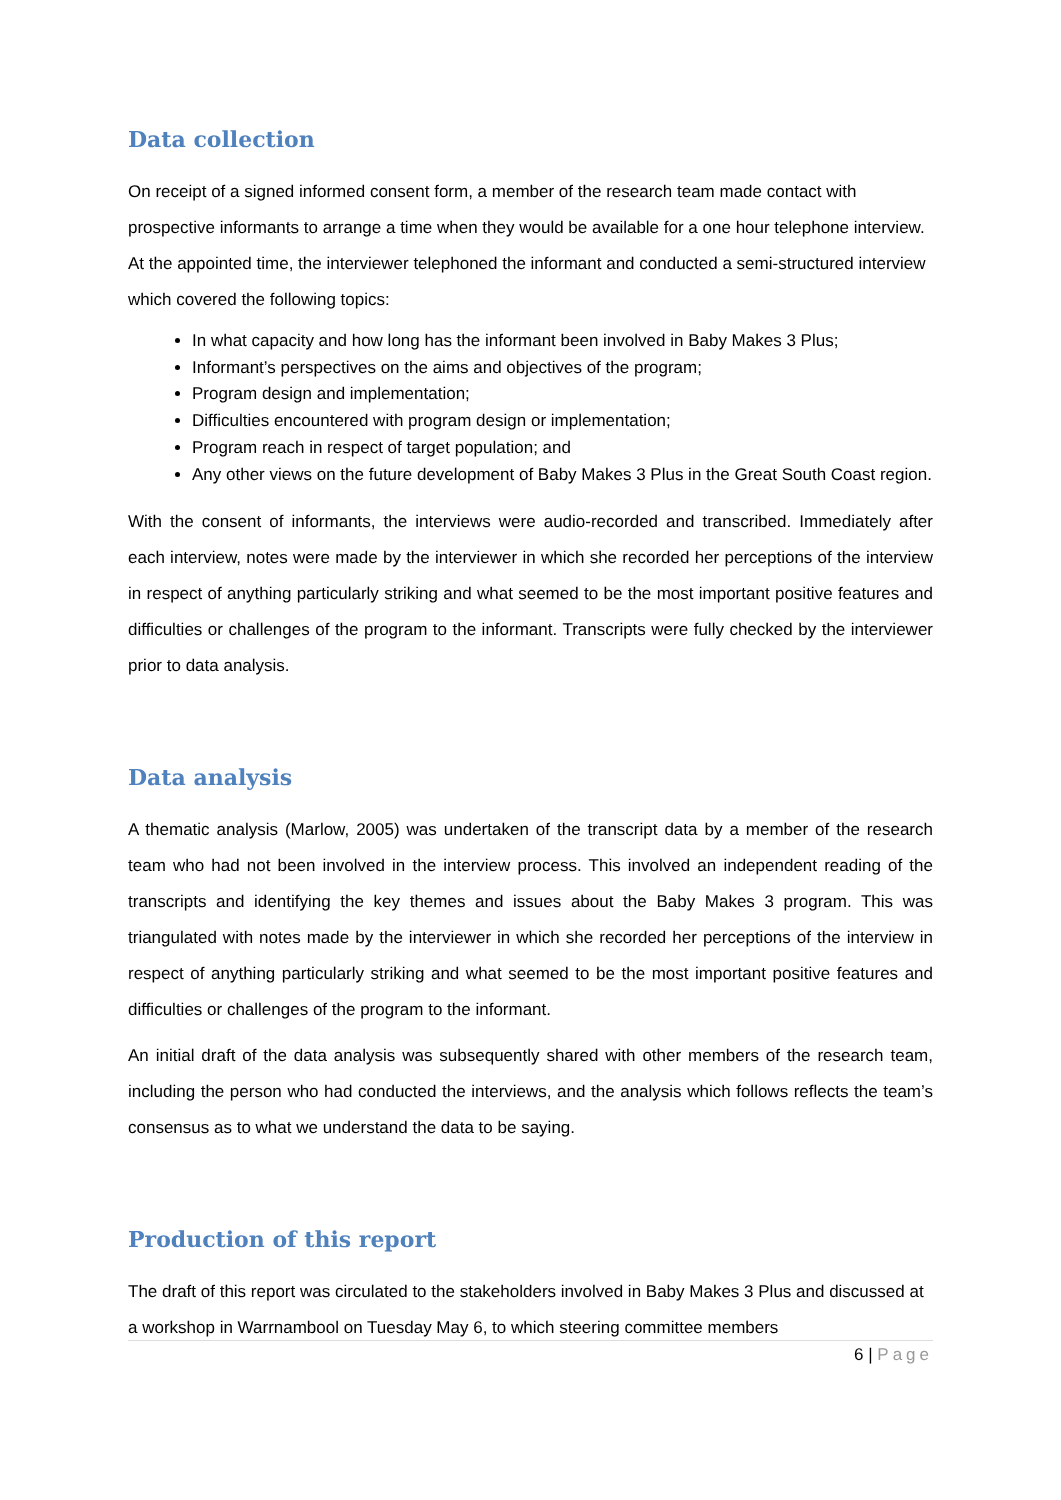Data collection
On receipt of a signed informed consent form, a member of the research team made contact with prospective informants to arrange a time when they would be available for a one hour telephone interview. At the appointed time, the interviewer telephoned the informant and conducted a semi-structured interview which covered the following topics:
In what capacity and how long has the informant been involved in Baby Makes 3 Plus;
Informant’s perspectives on the aims and objectives of the program;
Program design and implementation;
Difficulties encountered with program design or implementation;
Program reach in respect of target population; and
Any other views on the future development of Baby Makes 3 Plus in the Great South Coast region.
With the consent of informants, the interviews were audio-recorded and transcribed. Immediately after each interview, notes were made by the interviewer in which she recorded her perceptions of the interview in respect of anything particularly striking and what seemed to be the most important positive features and difficulties or challenges of the program to the informant. Transcripts were fully checked by the interviewer prior to data analysis.
Data analysis
A thematic analysis (Marlow, 2005) was undertaken of the transcript data by a member of the research team who had not been involved in the interview process. This involved an independent reading of the transcripts and identifying the key themes and issues about the Baby Makes 3 program. This was triangulated with notes made by the interviewer in which she recorded her perceptions of the interview in respect of anything particularly striking and what seemed to be the most important positive features and difficulties or challenges of the program to the informant.
An initial draft of the data analysis was subsequently shared with other members of the research team, including the person who had conducted the interviews, and the analysis which follows reflects the team’s consensus as to what we understand the data to be saying.
Production of this report
The draft of this report was circulated to the stakeholders involved in Baby Makes 3 Plus and discussed at a workshop in Warrnambool on Tuesday May 6, to which steering committee members
6 | Page